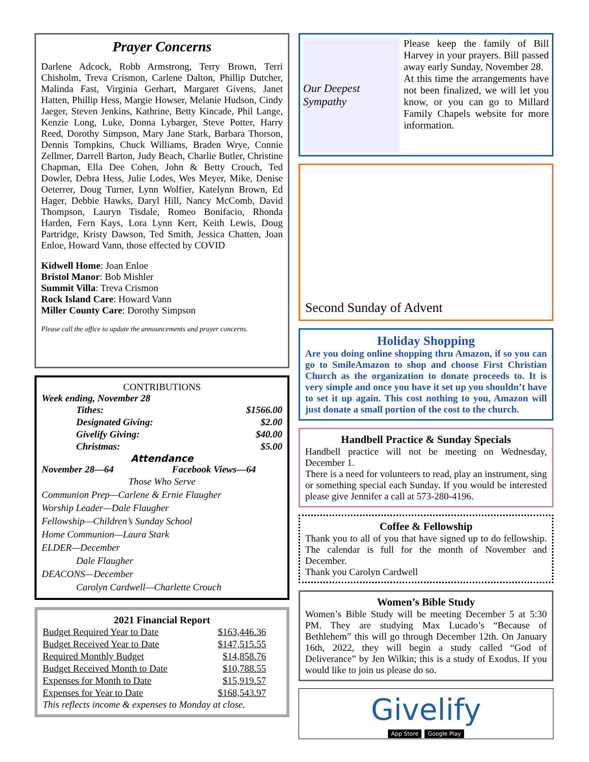Prayer Concerns
Darlene Adcock, Robb Armstrong, Terry Brown, Terri Chisholm, Treva Crismon, Carlene Dalton, Phillip Dutcher, Malinda Fast, Virginia Gerhart, Margaret Givens, Janet Hatten, Phillip Hess, Margie Howser, Melanie Hudson, Cindy Jaeger, Steven Jenkins, Kathrine, Betty Kincade, Phil Lange, Kenzie Long, Luke, Donna Lybarger, Steve Potter, Harry Reed, Dorothy Simpson, Mary Jane Stark, Barbara Thorson, Dennis Tompkins, Chuck Williams, Braden Wrye, Connie Zellmer, Darrell Barton, Judy Beach, Charlie Butler, Christine Chapman, Ella Dee Cohen, John & Betty Crouch, Ted Dowler, Debra Hess, Julie Lodes, Wes Meyer, Mike, Denise Oeterrer, Doug Turner, Lynn Wolfier, Katelynn Brown, Ed Hager, Debbie Hawks, Daryl Hill, Nancy McComb, David Thompson, Lauryn Tisdale, Romeo Bonifacio, Rhonda Harden, Fern Kays, Lora Lynn Kerr, Keith Lewis, Doug Partridge, Kristy Dawson, Ted Smith, Jessica Chatten, Joan Enloe, Howard Vann, those effected by COVID
Kidwell Home: Joan Enloe
Bristol Manor: Bob Mishler
Summit Villa: Treva Crismon
Rock Island Care: Howard Vann
Miller County Care: Dorothy Simpson
Please call the office to update the announcements and prayer concerns.
CONTRIBUTIONS
Week ending, November 28
| Tithes: | $1566.00 |
| Designated Giving: | $2.00 |
| Givelify Giving: | $40.00 |
| Christmas: | $5.00 |
Attendance
November 28—64 Facebook Views—64
Those Who Serve
Communion Prep—Carlene & Ernie Flaugher
Worship Leader—Dale Flaugher
Fellowship—Children’s Sunday School
Home Communion—Laura Stark
ELDER—December
Dale Flaugher
DEACONS—December
Carolyn Cardwell—Charlette Crouch
2021 Financial Report
| Budget Required Year to Date | $163,446.36 |
| Budget Received Year to Date | $147,515.55 |
| Required Monthly Budget | $14,858.76 |
| Budget Received Month to Date | $10,788.55 |
| Expenses for Month to Date | $15,919.57 |
| Expenses for Year to Date | $168,543.97 |
This reflects income & expenses to Monday at close.
Our Deepest Sympathy
Please keep the family of Bill Harvey in your prayers. Bill passed away early Sunday, November 28.
At this time the arrangements have not been finalized, we will let you know, or you can go to Millard Family Chapels website for more information.
Second Sunday of Advent
Holiday Shopping
Are you doing online shopping thru Amazon, if so you can go to SmileAmazon to shop and choose First Christian Church as the organization to donate proceeds to. It is very simple and once you have it set up you shouldn’t have to set it up again. This cost nothing to you, Amazon will just donate a small portion of the cost to the church.
Handbell Practice & Sunday Specials
Handbell practice will not be meeting on Wednesday, December 1.
There is a need for volunteers to read, play an instrument, sing or something special each Sunday. If you would be interested please give Jennifer a call at 573-280-4196.
Coffee & Fellowship
Thank you to all of you that have signed up to do fellowship. The calendar is full for the month of November and December.
Thank you Carolyn Cardwell
Women’s Bible Study
Women’s Bible Study will be meeting December 5 at 5:30 PM. They are studying Max Lucado’s “Because of Bethlehem” this will go through December 12th. On January 16th, 2022, they will begin a study called “God of Deliverance” by Jen Wilkin; this is a study of Exodus. If you would like to join us please do so.
Givelify
App Store Google Play